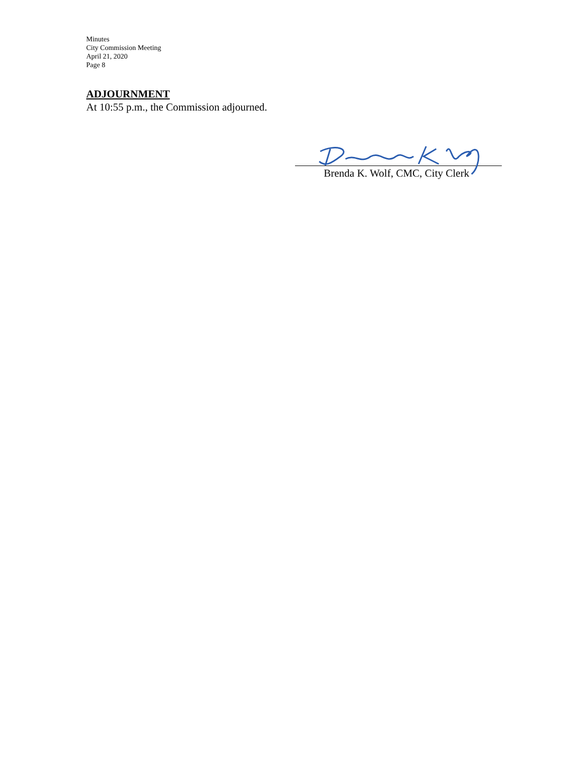Minutes
City Commission Meeting
April 21, 2020
Page 8
ADJOURNMENT
At 10:55 p.m., the Commission adjourned.
Brenda K. Wolf, CMC, City Clerk